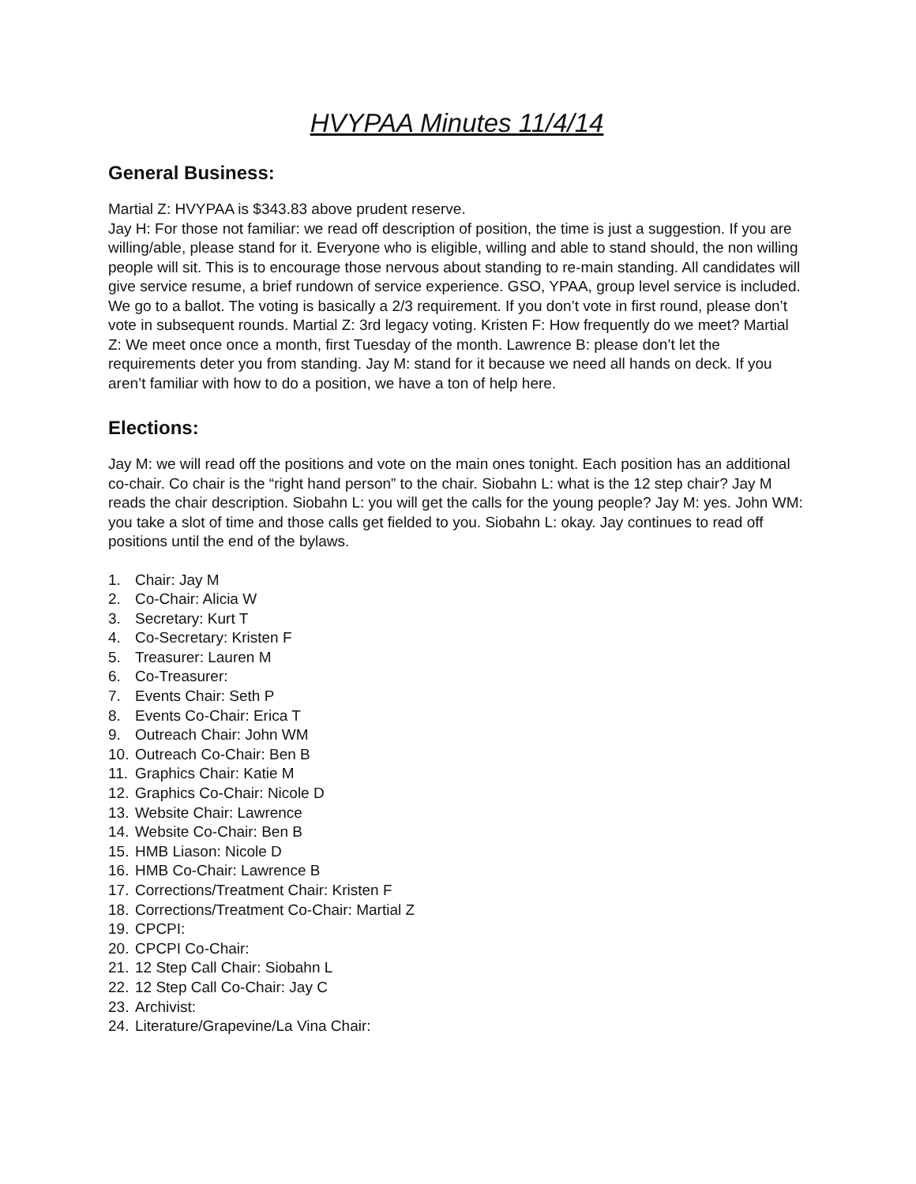HVYPAA Minutes 11/4/14
General Business:
Martial Z: HVYPAA is $343.83 above prudent reserve.
Jay H: For those not familiar: we read off description of position, the time is just a suggestion. If you are willing/able, please stand for it. Everyone who is eligible, willing and able to stand should, the non willing people will sit. This is to encourage those nervous about standing to re-main standing. All candidates will give service resume, a brief rundown of service experience. GSO, YPAA, group level service is included. We go to a ballot. The voting is basically a 2/3 requirement. If you don’t vote in first round, please don’t vote in subsequent rounds. Martial Z: 3rd legacy voting. Kristen F: How frequently do we meet? Martial Z: We meet once once a month, first Tuesday of the month. Lawrence B: please don’t let the requirements deter you from standing. Jay M: stand for it because we need all hands on deck. If you aren’t familiar with how to do a position, we have a ton of help here.
Elections:
Jay M: we will read off the positions and vote on the main ones tonight. Each position has an additional co-chair. Co chair is the “right hand person” to the chair. Siobahn L: what is the 12 step chair? Jay M reads the chair description. Siobahn L: you will get the calls for the young people? Jay M: yes. John WM: you take a slot of time and those calls get fielded to you. Siobahn L: okay. Jay continues to read off positions until the end of the bylaws.
1. Chair: Jay M
2. Co-Chair: Alicia W
3. Secretary: Kurt T
4. Co-Secretary: Kristen F
5. Treasurer: Lauren M
6. Co-Treasurer:
7. Events Chair: Seth P
8. Events Co-Chair: Erica T
9. Outreach Chair: John WM
10. Outreach Co-Chair: Ben B
11. Graphics Chair: Katie M
12. Graphics Co-Chair: Nicole D
13. Website Chair: Lawrence
14. Website Co-Chair: Ben B
15. HMB Liason: Nicole D
16. HMB Co-Chair: Lawrence B
17. Corrections/Treatment Chair: Kristen F
18. Corrections/Treatment Co-Chair: Martial Z
19. CPCPI:
20. CPCPI Co-Chair:
21. 12 Step Call Chair: Siobahn L
22. 12 Step Call Co-Chair: Jay C
23. Archivist:
24. Literature/Grapevine/La Vina Chair: